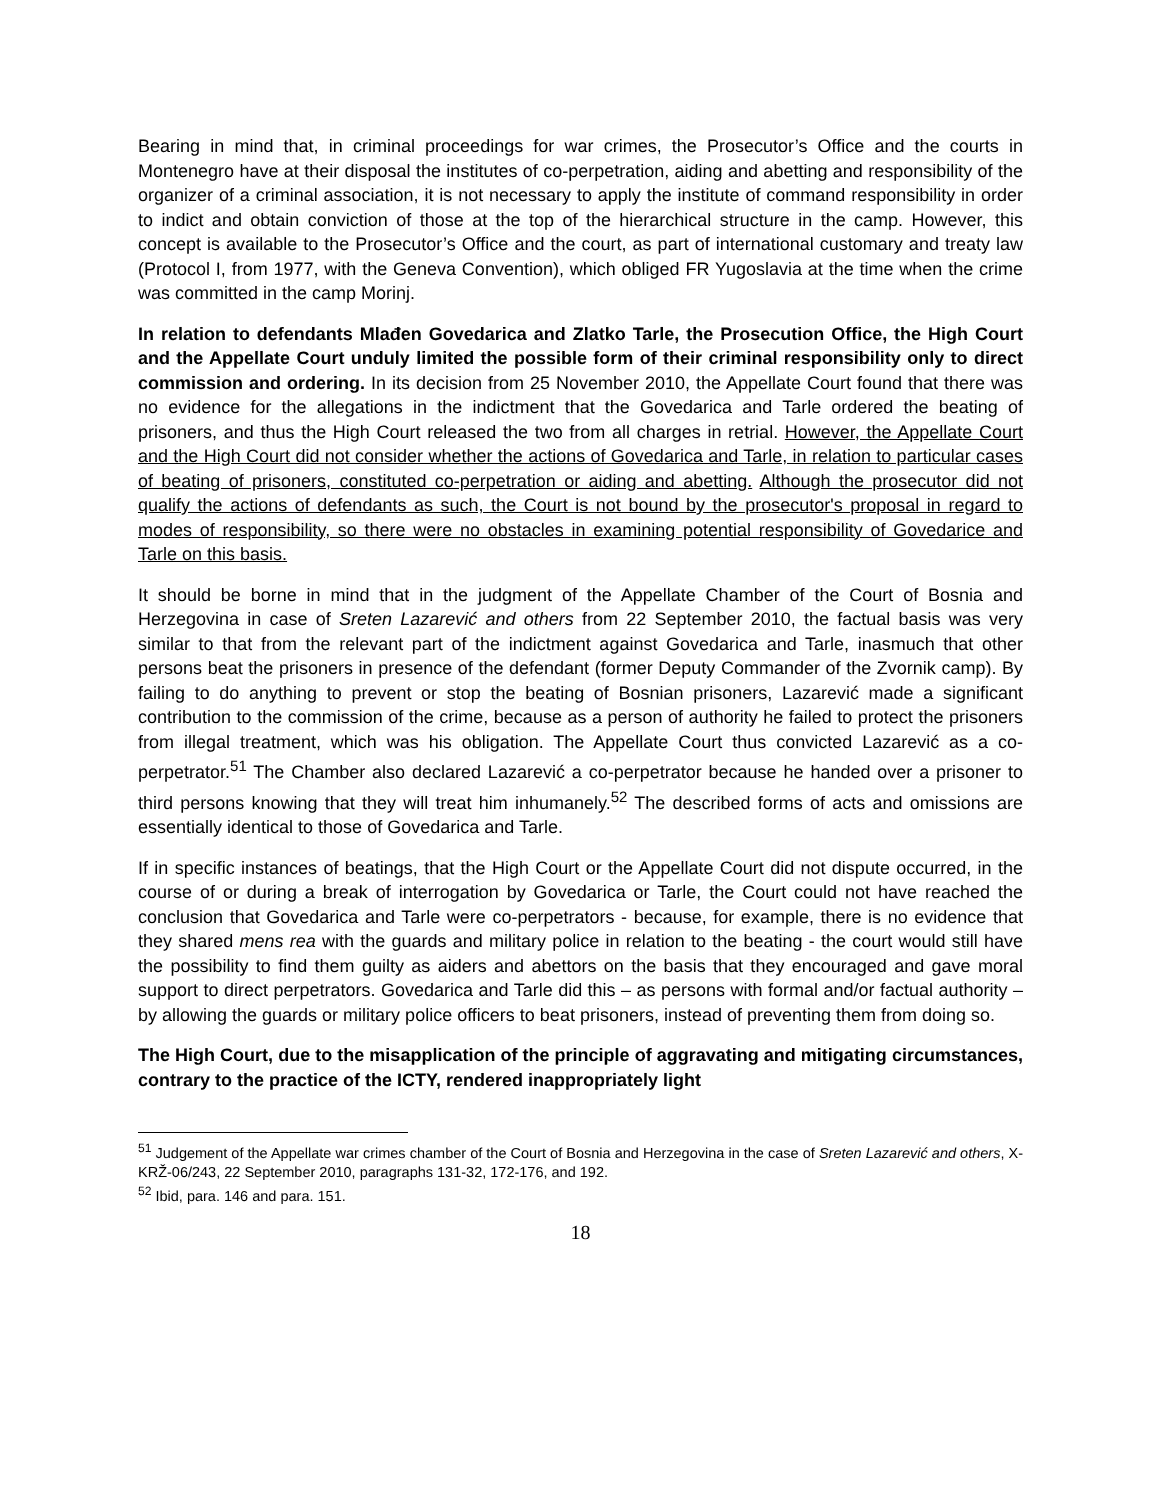Bearing in mind that, in criminal proceedings for war crimes, the Prosecutor’s Office and the courts in Montenegro have at their disposal the institutes of co-perpetration, aiding and abetting and responsibility of the organizer of a criminal association, it is not necessary to apply the institute of command responsibility in order to indict and obtain conviction of those at the top of the hierarchical structure in the camp. However, this concept is available to the Prosecutor’s Office and the court, as part of international customary and treaty law (Protocol I, from 1977, with the Geneva Convention), which obliged FR Yugoslavia at the time when the crime was committed in the camp Morinj.
In relation to defendants Mlađen Govedarica and Zlatko Tarle, the Prosecution Office, the High Court and the Appellate Court unduly limited the possible form of their criminal responsibility only to direct commission and ordering. In its decision from 25 November 2010, the Appellate Court found that there was no evidence for the allegations in the indictment that the Govedarica and Tarle ordered the beating of prisoners, and thus the High Court released the two from all charges in retrial. However, the Appellate Court and the High Court did not consider whether the actions of Govedarica and Tarle, in relation to particular cases of beating of prisoners, constituted co-perpetration or aiding and abetting. Although the prosecutor did not qualify the actions of defendants as such, the Court is not bound by the prosecutor's proposal in regard to modes of responsibility, so there were no obstacles in examining potential responsibility of Govedarice and Tarle on this basis.
It should be borne in mind that in the judgment of the Appellate Chamber of the Court of Bosnia and Herzegovina in case of Sreten Lazarević and others from 22 September 2010, the factual basis was very similar to that from the relevant part of the indictment against Govedarica and Tarle, inasmuch that other persons beat the prisoners in presence of the defendant (former Deputy Commander of the Zvornik camp). By failing to do anything to prevent or stop the beating of Bosnian prisoners, Lazarević made a significant contribution to the commission of the crime, because as a person of authority he failed to protect the prisoners from illegal treatment, which was his obligation. The Appellate Court thus convicted Lazarević as a co-perpetrator.<sup>51</sup> The Chamber also declared Lazarević a co-perpetrator because he handed over a prisoner to third persons knowing that they will treat him inhumanely.<sup>52</sup> The described forms of acts and omissions are essentially identical to those of Govedarica and Tarle.
If in specific instances of beatings, that the High Court or the Appellate Court did not dispute occurred, in the course of or during a break of interrogation by Govedarica or Tarle, the Court could not have reached the conclusion that Govedarica and Tarle were co-perpetrators - because, for example, there is no evidence that they shared mens rea with the guards and military police in relation to the beating - the court would still have the possibility to find them guilty as aiders and abettors on the basis that they encouraged and gave moral support to direct perpetrators. Govedarica and Tarle did this – as persons with formal and/or factual authority – by allowing the guards or military police officers to beat prisoners, instead of preventing them from doing so.
The High Court, due to the misapplication of the principle of aggravating and mitigating circumstances, contrary to the practice of the ICTY, rendered inappropriately light
<sup>51</sup> Judgement of the Appellate war crimes chamber of the Court of Bosnia and Herzegovina in the case of Sreten Lazarević and others, X-KRŽ-06/243, 22 September 2010, paragraphs 131-32, 172-176, and 192.
<sup>52</sup> Ibid, para. 146 and para. 151.
18